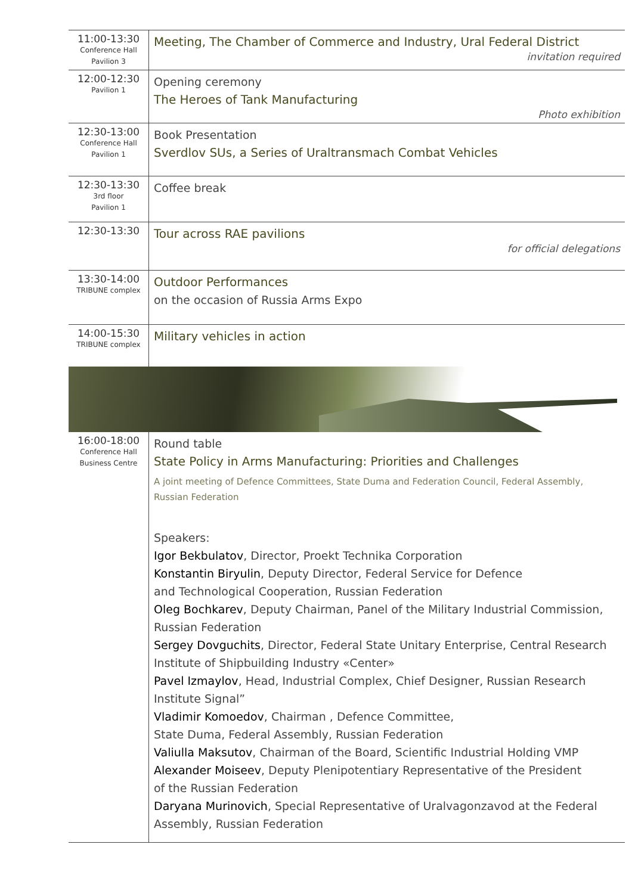| 11:00-13:30 Conference Hall Pavilion 3 | Meeting, The Chamber of Commerce and Industry, Ural Federal District invitation required |
| 12:00-12:30 Pavilion 1 | Opening ceremony The Heroes of Tank Manufacturing Photo exhibition |
| 12:30-13:00 Conference Hall Pavilion 1 | Book Presentation Sverdlov SUs, a Series of Uraltransmach Combat Vehicles |
| 12:30-13:30 3rd floor Pavilion 1 | Coffee break |
| 12:30-13:30 | Tour across RAE pavilions for official delegations |
| 13:30-14:00 TRIBUNE complex | Outdoor Performances on the occasion of Russia Arms Expo |
| 14:00-15:30 TRIBUNE complex | Military vehicles in action |
| 16:00-18:00 Conference Hall Business Centre | Round table State Policy in Arms Manufacturing: Priorities and Challenges A joint meeting of Defence Committees, State Duma and Federation Council, Federal Assembly, Russian Federation Speakers: Igor Bekbulatov , Director, Proekt Technika Corporation Konstantin Biryulin , Deputy Director, Federal Service for Defence and Technological Cooperation, Russian Federation Oleg Bochkarev , Deputy Chairman, Panel of the Military Industrial Commission, Russian Federation Sergey Dovguchits , Director, Federal State Unitary Enterprise, Central Research Institute of Shipbuilding Industry «Center» Pavel Izmaylov , Head, Industrial Complex, Chief Designer, Russian Research Institute Signal” Vladimir Komoedov , Chairman , Defence Committee, State Duma, Federal Assembly, Russian Federation Valiulla Maksutov , Chairman of the Board, Scientific Industrial Holding VMP Alexander Moiseev , Deputy Plenipotentiary Representative of the President of the Russian Federation Daryana Murinovich , Special Representative of Uralvagonzavod at the Federal Assembly, Russian Federation |